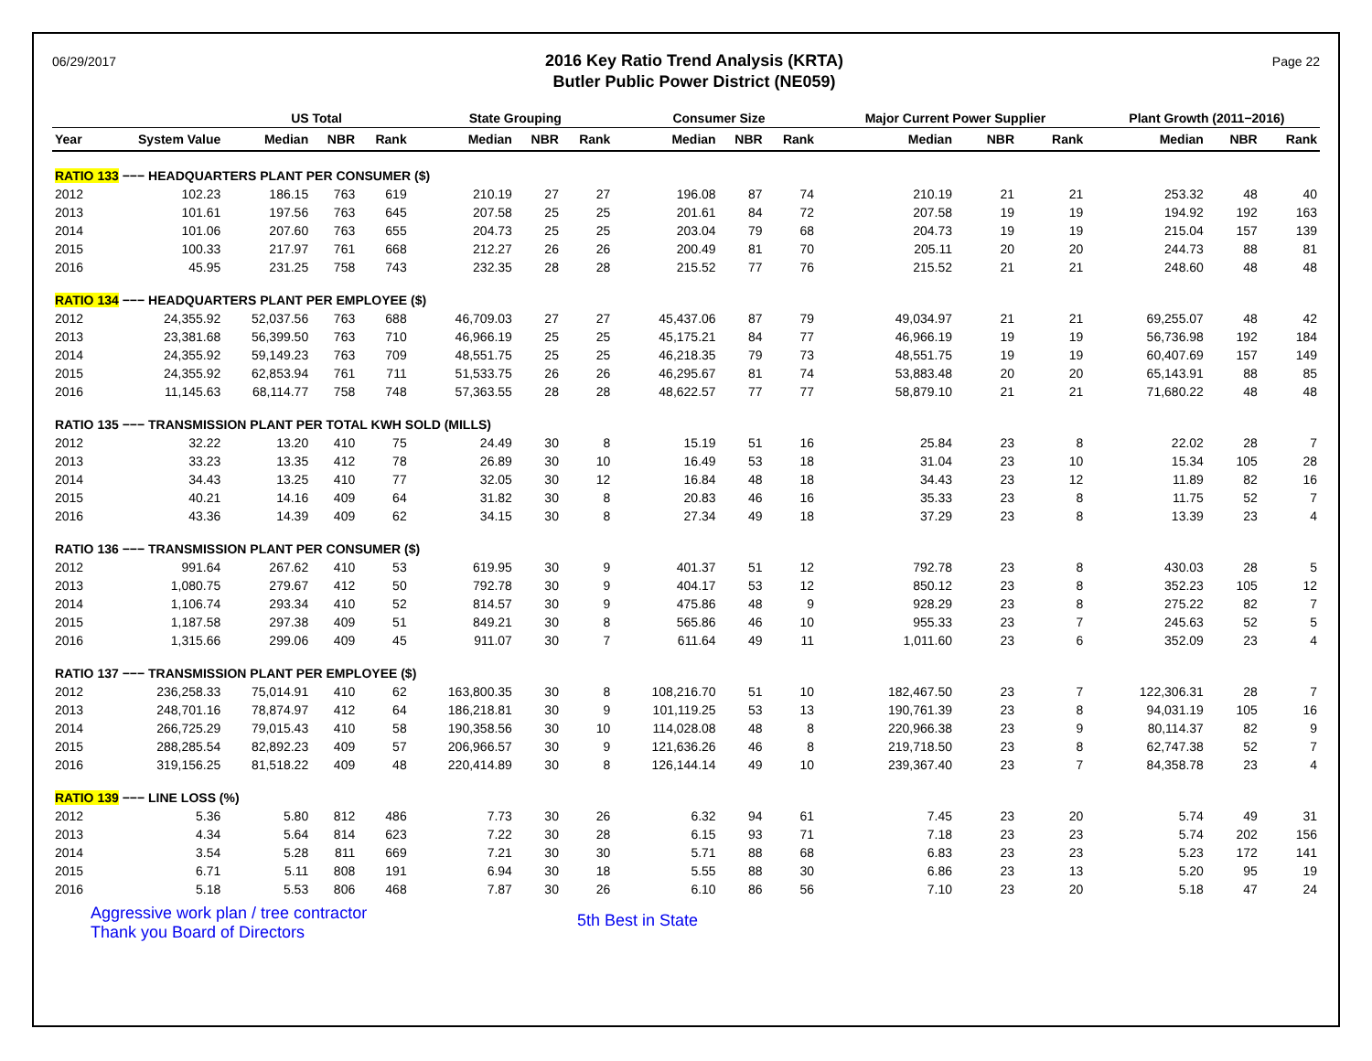06/29/2017
2016 Key Ratio Trend Analysis (KRTA)
Butler Public Power District (NE059)
Page 22
| | | US Total | | | | State Grouping | | | | Consumer Size | | | | Major Current Power Supplier | | | | Plant Growth (2011−2016) | | |
| --- | --- | --- | --- | --- | --- | --- | --- | --- | --- | --- | --- | --- | --- | --- | --- | --- | --- | --- | --- | --- |
| Year | System Value | Median | NBR | Rank | | Median | NBR | Rank | | Median | NBR | Rank | | Median | NBR | Rank | | Median | NBR | Rank |
| RATIO 133 −−− HEADQUARTERS PLANT PER CONSUMER ($) | | | | | | | | | | | | | | | | | | | | |
| 2012 | 102.23 | 186.15 | 763 | 619 | | 210.19 | 27 | 27 | | 196.08 | 87 | 74 | | 210.19 | 21 | 21 | | 253.32 | 48 | 40 |
| 2013 | 101.61 | 197.56 | 763 | 645 | | 207.58 | 25 | 25 | | 201.61 | 84 | 72 | | 207.58 | 19 | 19 | | 194.92 | 192 | 163 |
| 2014 | 101.06 | 207.60 | 763 | 655 | | 204.73 | 25 | 25 | | 203.04 | 79 | 68 | | 204.73 | 19 | 19 | | 215.04 | 157 | 139 |
| 2015 | 100.33 | 217.97 | 761 | 668 | | 212.27 | 26 | 26 | | 200.49 | 81 | 70 | | 205.11 | 20 | 20 | | 244.73 | 88 | 81 |
| 2016 | 45.95 | 231.25 | 758 | 743 | | 232.35 | 28 | 28 | | 215.52 | 77 | 76 | | 215.52 | 21 | 21 | | 248.60 | 48 | 48 |
| RATIO 134 −−− HEADQUARTERS PLANT PER EMPLOYEE ($) | | | | | | | | | | | | | | | | | | | | |
| 2012 | 24,355.92 | 52,037.56 | 763 | 688 | | 46,709.03 | 27 | 27 | | 45,437.06 | 87 | 79 | | 49,034.97 | 21 | 21 | | 69,255.07 | 48 | 42 |
| 2013 | 23,381.68 | 56,399.50 | 763 | 710 | | 46,966.19 | 25 | 25 | | 45,175.21 | 84 | 77 | | 46,966.19 | 19 | 19 | | 56,736.98 | 192 | 184 |
| 2014 | 24,355.92 | 59,149.23 | 763 | 709 | | 48,551.75 | 25 | 25 | | 46,218.35 | 79 | 73 | | 48,551.75 | 19 | 19 | | 60,407.69 | 157 | 149 |
| 2015 | 24,355.92 | 62,853.94 | 761 | 711 | | 51,533.75 | 26 | 26 | | 46,295.67 | 81 | 74 | | 53,883.48 | 20 | 20 | | 65,143.91 | 88 | 85 |
| 2016 | 11,145.63 | 68,114.77 | 758 | 748 | | 57,363.55 | 28 | 28 | | 48,622.57 | 77 | 77 | | 58,879.10 | 21 | 21 | | 71,680.22 | 48 | 48 |
| RATIO 135 −−− TRANSMISSION PLANT PER TOTAL KWH SOLD (MILLS) | | | | | | | | | | | | | | | | | | | | |
| 2012 | 32.22 | 13.20 | 410 | 75 | | 24.49 | 30 | 8 | | 15.19 | 51 | 16 | | 25.84 | 23 | 8 | | 22.02 | 28 | 7 |
| 2013 | 33.23 | 13.35 | 412 | 78 | | 26.89 | 30 | 10 | | 16.49 | 53 | 18 | | 31.04 | 23 | 10 | | 15.34 | 105 | 28 |
| 2014 | 34.43 | 13.25 | 410 | 77 | | 32.05 | 30 | 12 | | 16.84 | 48 | 18 | | 34.43 | 23 | 12 | | 11.89 | 82 | 16 |
| 2015 | 40.21 | 14.16 | 409 | 64 | | 31.82 | 30 | 8 | | 20.83 | 46 | 16 | | 35.33 | 23 | 8 | | 11.75 | 52 | 7 |
| 2016 | 43.36 | 14.39 | 409 | 62 | | 34.15 | 30 | 8 | | 27.34 | 49 | 18 | | 37.29 | 23 | 8 | | 13.39 | 23 | 4 |
| RATIO 136 −−− TRANSMISSION PLANT PER CONSUMER ($) | | | | | | | | | | | | | | | | | | | | |
| 2012 | 991.64 | 267.62 | 410 | 53 | | 619.95 | 30 | 9 | | 401.37 | 51 | 12 | | 792.78 | 23 | 8 | | 430.03 | 28 | 5 |
| 2013 | 1,080.75 | 279.67 | 412 | 50 | | 792.78 | 30 | 9 | | 404.17 | 53 | 12 | | 850.12 | 23 | 8 | | 352.23 | 105 | 12 |
| 2014 | 1,106.74 | 293.34 | 410 | 52 | | 814.57 | 30 | 9 | | 475.86 | 48 | 9 | | 928.29 | 23 | 8 | | 275.22 | 82 | 7 |
| 2015 | 1,187.58 | 297.38 | 409 | 51 | | 849.21 | 30 | 8 | | 565.86 | 46 | 10 | | 955.33 | 23 | 7 | | 245.63 | 52 | 5 |
| 2016 | 1,315.66 | 299.06 | 409 | 45 | | 911.07 | 30 | 7 | | 611.64 | 49 | 11 | | 1,011.60 | 23 | 6 | | 352.09 | 23 | 4 |
| RATIO 137 −−− TRANSMISSION PLANT PER EMPLOYEE ($) | | | | | | | | | | | | | | | | | | | | |
| 2012 | 236,258.33 | 75,014.91 | 410 | 62 | | 163,800.35 | 30 | 8 | | 108,216.70 | 51 | 10 | | 182,467.50 | 23 | 7 | | 122,306.31 | 28 | 7 |
| 2013 | 248,701.16 | 78,874.97 | 412 | 64 | | 186,218.81 | 30 | 9 | | 101,119.25 | 53 | 13 | | 190,761.39 | 23 | 8 | | 94,031.19 | 105 | 16 |
| 2014 | 266,725.29 | 79,015.43 | 410 | 58 | | 190,358.56 | 30 | 10 | | 114,028.08 | 48 | 8 | | 220,966.38 | 23 | 9 | | 80,114.37 | 82 | 9 |
| 2015 | 288,285.54 | 82,892.23 | 409 | 57 | | 206,966.57 | 30 | 9 | | 121,636.26 | 46 | 8 | | 219,718.50 | 23 | 8 | | 62,747.38 | 52 | 7 |
| 2016 | 319,156.25 | 81,518.22 | 409 | 48 | | 220,414.89 | 30 | 8 | | 126,144.14 | 49 | 10 | | 239,367.40 | 23 | 7 | | 84,358.78 | 23 | 4 |
| RATIO 139 −−− LINE LOSS (%) | | | | | | | | | | | | | | | | | | | | |
| 2012 | 5.36 | 5.80 | 812 | 486 | | 7.73 | 30 | 26 | | 6.32 | 94 | 61 | | 7.45 | 23 | 20 | | 5.74 | 49 | 31 |
| 2013 | 4.34 | 5.64 | 814 | 623 | | 7.22 | 30 | 28 | | 6.15 | 93 | 71 | | 7.18 | 23 | 23 | | 5.74 | 202 | 156 |
| 2014 | 3.54 | 5.28 | 811 | 669 | | 7.21 | 30 | 30 | | 5.71 | 88 | 68 | | 6.83 | 23 | 23 | | 5.23 | 172 | 141 |
| 2015 | 6.71 | 5.11 | 808 | 191 | | 6.94 | 30 | 18 | | 5.55 | 88 | 30 | | 6.86 | 23 | 13 | | 5.20 | 95 | 19 |
| 2016 | 5.18 | 5.53 | 806 | 468 | | 7.87 | 30 | 26 | | 6.10 | 86 | 56 | | 7.10 | 23 | 20 | | 5.18 | 47 | 24 |
Aggressive work plan / tree contractor
Thank you Board of Directors
5th Best in State